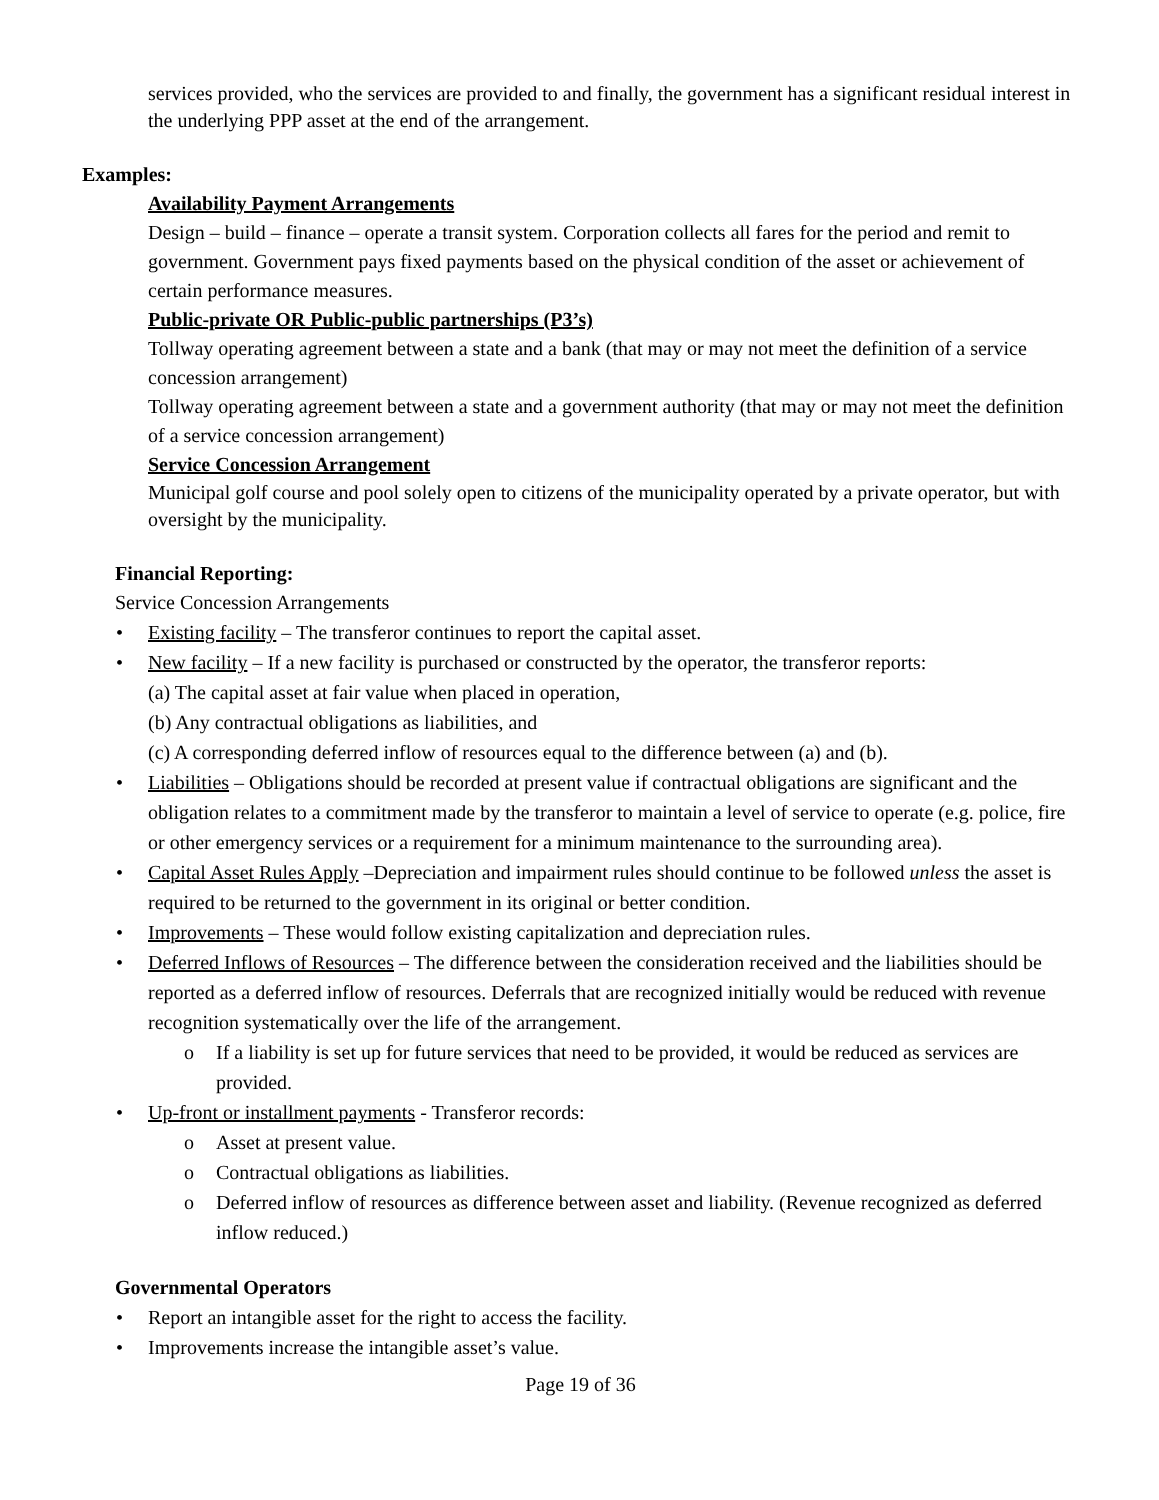services provided, who the services are provided to and finally, the government has a significant residual interest in the underlying PPP asset at the end of the arrangement.
Examples:
Availability Payment Arrangements
Design – build – finance – operate a transit system. Corporation collects all fares for the period and remit to government. Government pays fixed payments based on the physical condition of the asset or achievement of certain performance measures.
Public-private OR Public-public partnerships (P3’s)
Tollway operating agreement between a state and a bank (that may or may not meet the definition of a service concession arrangement)
Tollway operating agreement between a state and a government authority (that may or may not meet the definition of a service concession arrangement)
Service Concession Arrangement
Municipal golf course and pool solely open to citizens of the municipality operated by a private operator, but with oversight by the municipality.
Financial Reporting:
Service Concession Arrangements
• Existing facility – The transferor continues to report the capital asset.
• New facility – If a new facility is purchased or constructed by the operator, the transferor reports:
(a) The capital asset at fair value when placed in operation,
(b) Any contractual obligations as liabilities, and
(c) A corresponding deferred inflow of resources equal to the difference between (a) and (b).
• Liabilities – Obligations should be recorded at present value if contractual obligations are significant and the obligation relates to a commitment made by the transferor to maintain a level of service to operate (e.g. police, fire or other emergency services or a requirement for a minimum maintenance to the surrounding area).
• Capital Asset Rules Apply –Depreciation and impairment rules should continue to be followed unless the asset is required to be returned to the government in its original or better condition.
• Improvements – These would follow existing capitalization and depreciation rules.
• Deferred Inflows of Resources – The difference between the consideration received and the liabilities should be reported as a deferred inflow of resources. Deferrals that are recognized initially would be reduced with revenue recognition systematically over the life of the arrangement.
o If a liability is set up for future services that need to be provided, it would be reduced as services are provided.
• Up-front or installment payments - Transferor records:
o Asset at present value.
o Contractual obligations as liabilities.
o Deferred inflow of resources as difference between asset and liability. (Revenue recognized as deferred inflow reduced.)
Governmental Operators
• Report an intangible asset for the right to access the facility.
• Improvements increase the intangible asset’s value.
Page 19 of 36